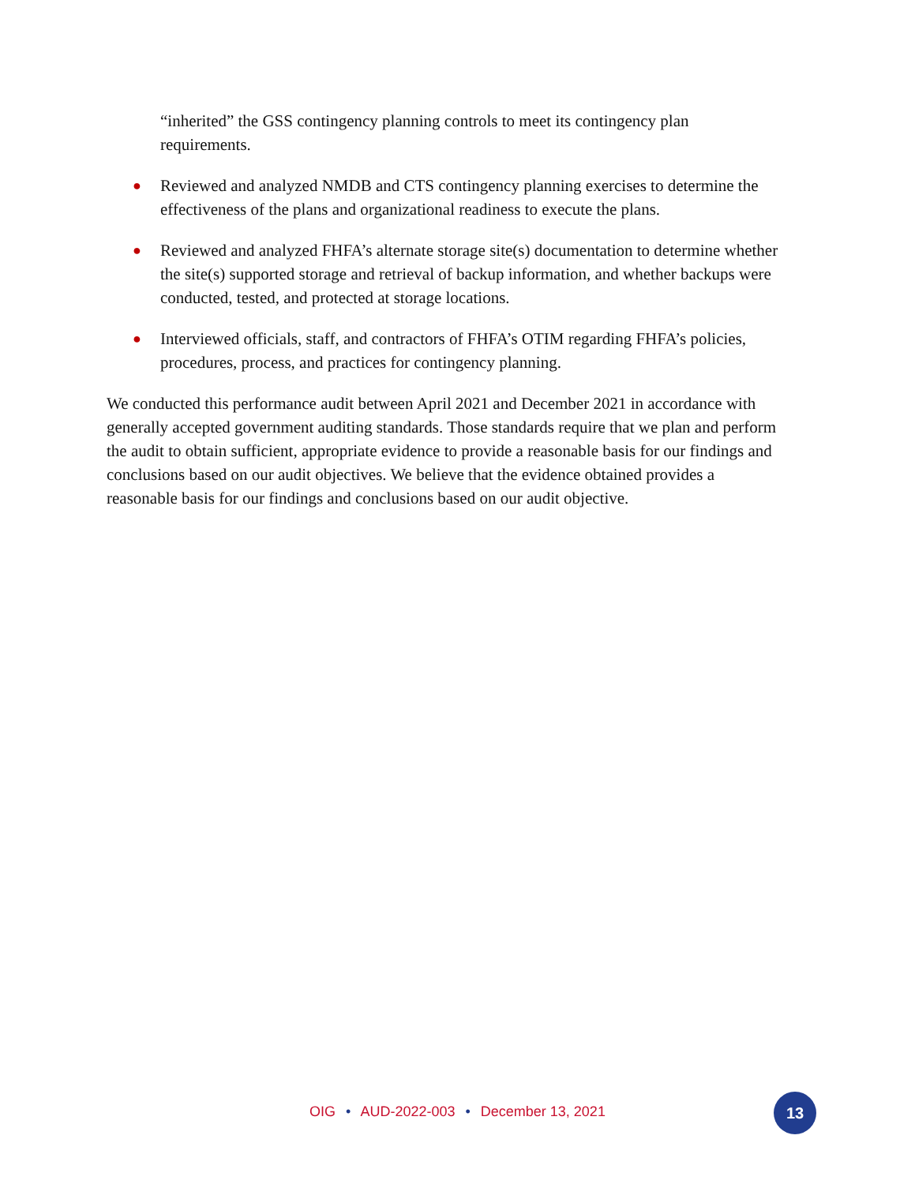“inherited” the GSS contingency planning controls to meet its contingency plan requirements.
● Reviewed and analyzed NMDB and CTS contingency planning exercises to determine the effectiveness of the plans and organizational readiness to execute the plans.
● Reviewed and analyzed FHFA’s alternate storage site(s) documentation to determine whether the site(s) supported storage and retrieval of backup information, and whether backups were conducted, tested, and protected at storage locations.
● Interviewed officials, staff, and contractors of FHFA’s OTIM regarding FHFA’s policies, procedures, process, and practices for contingency planning.
We conducted this performance audit between April 2021 and December 2021 in accordance with generally accepted government auditing standards. Those standards require that we plan and perform the audit to obtain sufficient, appropriate evidence to provide a reasonable basis for our findings and conclusions based on our audit objectives. We believe that the evidence obtained provides a reasonable basis for our findings and conclusions based on our audit objective.
OIG • AUD-2022-003 • December 13, 2021 13